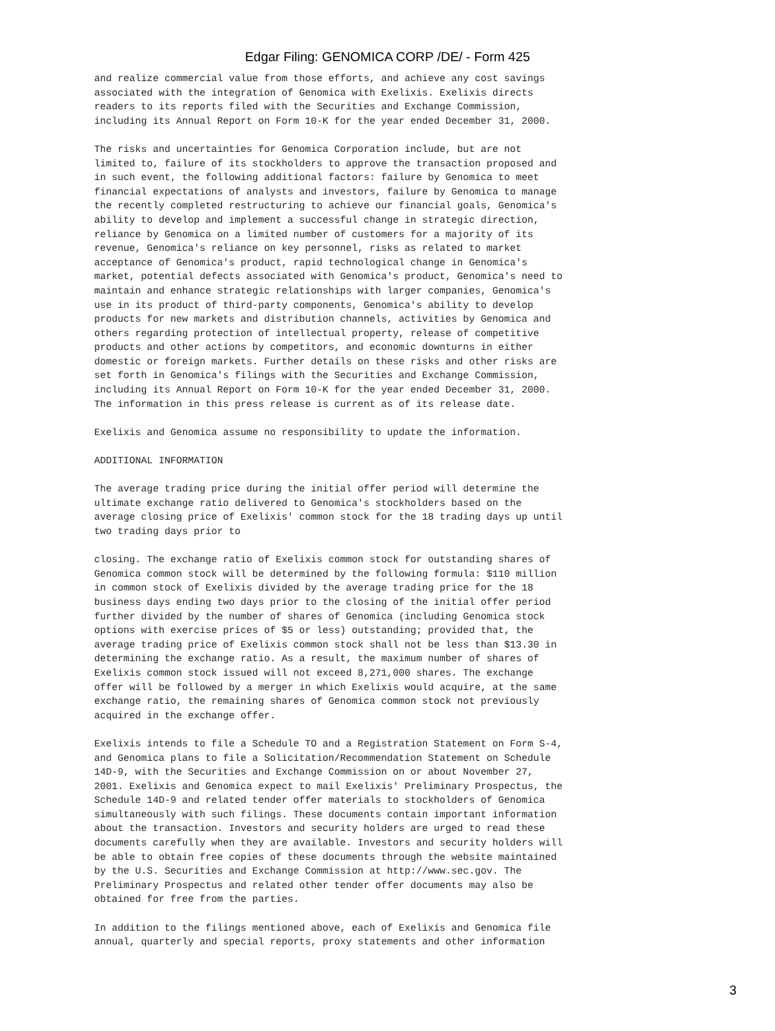Edgar Filing: GENOMICA CORP /DE/ - Form 425
and realize commercial value from those efforts, and achieve any cost savings
associated with the integration of Genomica with Exelixis. Exelixis directs
readers to its reports filed with the Securities and Exchange Commission,
including its Annual Report on Form 10-K for the year ended December 31, 2000.
The risks and uncertainties for Genomica Corporation include, but are not
limited to, failure of its stockholders to approve the transaction proposed and
in such event, the following additional factors: failure by Genomica to meet
financial expectations of analysts and investors, failure by Genomica to manage
the recently completed restructuring to achieve our financial goals, Genomica's
ability to develop and implement a successful change in strategic direction,
reliance by Genomica on a limited number of customers for a majority of its
revenue, Genomica's reliance on key personnel, risks as related to market
acceptance of Genomica's product, rapid technological change in Genomica's
market, potential defects associated with Genomica's product, Genomica's need to
maintain and enhance strategic relationships with larger companies, Genomica's
use in its product of third-party components, Genomica's ability to develop
products for new markets and distribution channels, activities by Genomica and
others regarding protection of intellectual property, release of competitive
products and other actions by competitors, and economic downturns in either
domestic or foreign markets. Further details on these risks and other risks are
set forth in Genomica's filings with the Securities and Exchange Commission,
including its Annual Report on Form 10-K for the year ended December 31, 2000.
The information in this press release is current as of its release date.
Exelixis and Genomica assume no responsibility to update the information.
ADDITIONAL INFORMATION
The average trading price during the initial offer period will determine the
ultimate exchange ratio delivered to Genomica's stockholders based on the
average closing price of Exelixis' common stock for the 18 trading days up until
two trading days prior to
closing. The exchange ratio of Exelixis common stock for outstanding shares of
Genomica common stock will be determined by the following formula: $110 million
in common stock of Exelixis divided by the average trading price for the 18
business days ending two days prior to the closing of the initial offer period
further divided by the number of shares of Genomica (including Genomica stock
options with exercise prices of $5 or less) outstanding; provided that, the
average trading price of Exelixis common stock shall not be less than $13.30 in
determining the exchange ratio. As a result, the maximum number of shares of
Exelixis common stock issued will not exceed 8,271,000 shares. The exchange
offer will be followed by a merger in which Exelixis would acquire, at the same
exchange ratio, the remaining shares of Genomica common stock not previously
acquired in the exchange offer.
Exelixis intends to file a Schedule TO and a Registration Statement on Form S-4,
and Genomica plans to file a Solicitation/Recommendation Statement on Schedule
14D-9, with the Securities and Exchange Commission on or about November 27,
2001. Exelixis and Genomica expect to mail Exelixis' Preliminary Prospectus, the
Schedule 14D-9 and related tender offer materials to stockholders of Genomica
simultaneously with such filings. These documents contain important information
about the transaction. Investors and security holders are urged to read these
documents carefully when they are available. Investors and security holders will
be able to obtain free copies of these documents through the website maintained
by the U.S. Securities and Exchange Commission at http://www.sec.gov. The
Preliminary Prospectus and related other tender offer documents may also be
obtained for free from the parties.
In addition to the filings mentioned above, each of Exelixis and Genomica file
annual, quarterly and special reports, proxy statements and other information
3